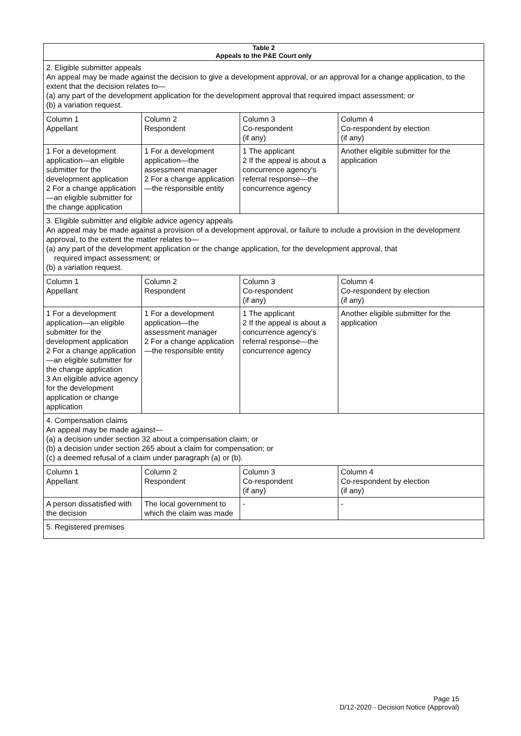| Table 2 Appeals to the P&E Court only | | | |
| --- | --- | --- | --- |
| 2. Eligible submitter appeals An appeal may be made against the decision to give a development approval, or an approval for a change application, to the extent that the decision relates to— (a) any part of the development application for the development approval that required impact assessment; or (b) a variation request. | | | |
| Column 1 Appellant | Column 2 Respondent | Column 3 Co-respondent (if any) | Column 4 Co-respondent by election (if any) |
| 1 For a development application—an eligible submitter for the development application 2 For a change application—an eligible submitter for the change application | 1 For a development application—the assessment manager 2 For a change application—the responsible entity | 1 The applicant 2 If the appeal is about a concurrence agency's referral response—the concurrence agency | Another eligible submitter for the application |
| 3. Eligible submitter and eligible advice agency appeals An appeal may be made against a provision of a development approval, or failure to include a provision in the development approval, to the extent the matter relates to— (a) any part of the development application or the change application, for the development approval, that required impact assessment; or (b) a variation request. | | | |
| Column 1 Appellant | Column 2 Respondent | Column 3 Co-respondent (if any) | Column 4 Co-respondent by election (if any) |
| 1 For a development application—an eligible submitter for the development application 2 For a change application—an eligible submitter for the change application 3 An eligible advice agency for the development application or change application | 1 For a development application—the assessment manager 2 For a change application—the responsible entity | 1 The applicant 2 If the appeal is about a concurrence agency's referral response—the concurrence agency | Another eligible submitter for the application |
| 4. Compensation claims An appeal may be made against— (a) a decision under section 32 about a compensation claim; or (b) a decision under section 265 about a claim for compensation; or (c) a deemed refusal of a claim under paragraph (a) or (b). | | | |
| Column 1 Appellant | Column 2 Respondent | Column 3 Co-respondent (if any) | Column 4 Co-respondent by election (if any) |
| A person dissatisfied with the decision | The local government to which the claim was made | - | - |
| 5. Registered premises | | | |
Page 15
D/12-2020 - Decision Notice (Approval)